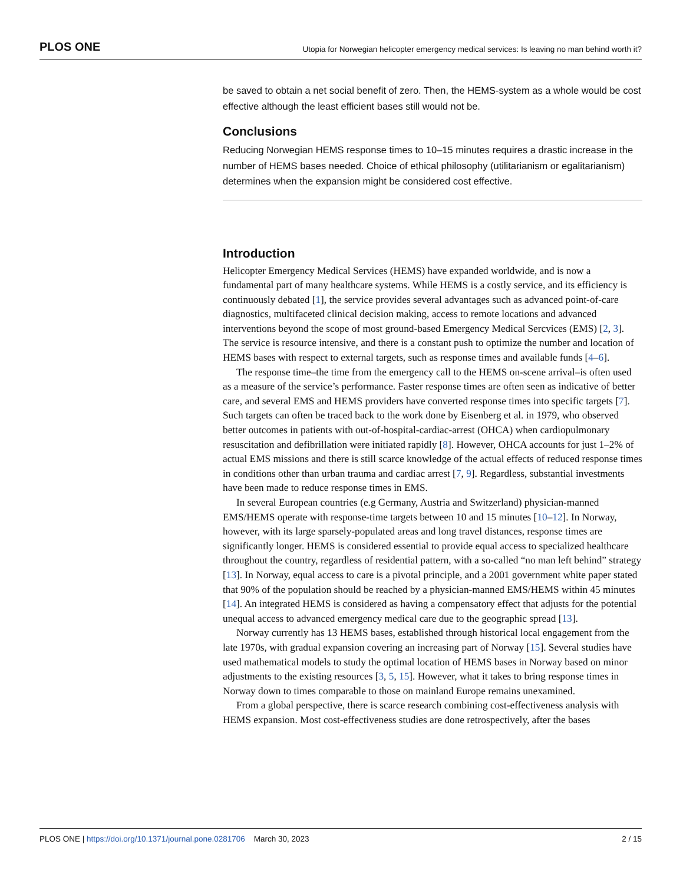PLOS ONE Utopia for Norwegian helicopter emergency medical services: Is leaving no man behind worth it?
be saved to obtain a net social benefit of zero. Then, the HEMS-system as a whole would be cost effective although the least efficient bases still would not be.
Conclusions
Reducing Norwegian HEMS response times to 10–15 minutes requires a drastic increase in the number of HEMS bases needed. Choice of ethical philosophy (utilitarianism or egalitarianism) determines when the expansion might be considered cost effective.
Introduction
Helicopter Emergency Medical Services (HEMS) have expanded worldwide, and is now a fundamental part of many healthcare systems. While HEMS is a costly service, and its efficiency is continuously debated [1], the service provides several advantages such as advanced point-of-care diagnostics, multifaceted clinical decision making, access to remote locations and advanced interventions beyond the scope of most ground-based Emergency Medical Sercvices (EMS) [2, 3]. The service is resource intensive, and there is a constant push to optimize the number and location of HEMS bases with respect to external targets, such as response times and available funds [4–6].
The response time–the time from the emergency call to the HEMS on-scene arrival–is often used as a measure of the service’s performance. Faster response times are often seen as indicative of better care, and several EMS and HEMS providers have converted response times into specific targets [7]. Such targets can often be traced back to the work done by Eisenberg et al. in 1979, who observed better outcomes in patients with out-of-hospital-cardiac-arrest (OHCA) when cardiopulmonary resuscitation and defibrillation were initiated rapidly [8]. However, OHCA accounts for just 1–2% of actual EMS missions and there is still scarce knowledge of the actual effects of reduced response times in conditions other than urban trauma and cardiac arrest [7, 9]. Regardless, substantial investments have been made to reduce response times in EMS.
In several European countries (e.g Germany, Austria and Switzerland) physician-manned EMS/HEMS operate with response-time targets between 10 and 15 minutes [10–12]. In Norway, however, with its large sparsely-populated areas and long travel distances, response times are significantly longer. HEMS is considered essential to provide equal access to specialized healthcare throughout the country, regardless of residential pattern, with a so-called “no man left behind” strategy [13]. In Norway, equal access to care is a pivotal principle, and a 2001 government white paper stated that 90% of the population should be reached by a physician-manned EMS/HEMS within 45 minutes [14]. An integrated HEMS is considered as having a compensatory effect that adjusts for the potential unequal access to advanced emergency medical care due to the geographic spread [13].
Norway currently has 13 HEMS bases, established through historical local engagement from the late 1970s, with gradual expansion covering an increasing part of Norway [15]. Several studies have used mathematical models to study the optimal location of HEMS bases in Norway based on minor adjustments to the existing resources [3, 5, 15]. However, what it takes to bring response times in Norway down to times comparable to those on mainland Europe remains unexamined.
From a global perspective, there is scarce research combining cost-effectiveness analysis with HEMS expansion. Most cost-effectiveness studies are done retrospectively, after the bases
PLOS ONE | https://doi.org/10.1371/journal.pone.0281706 March 30, 2023 2 / 15